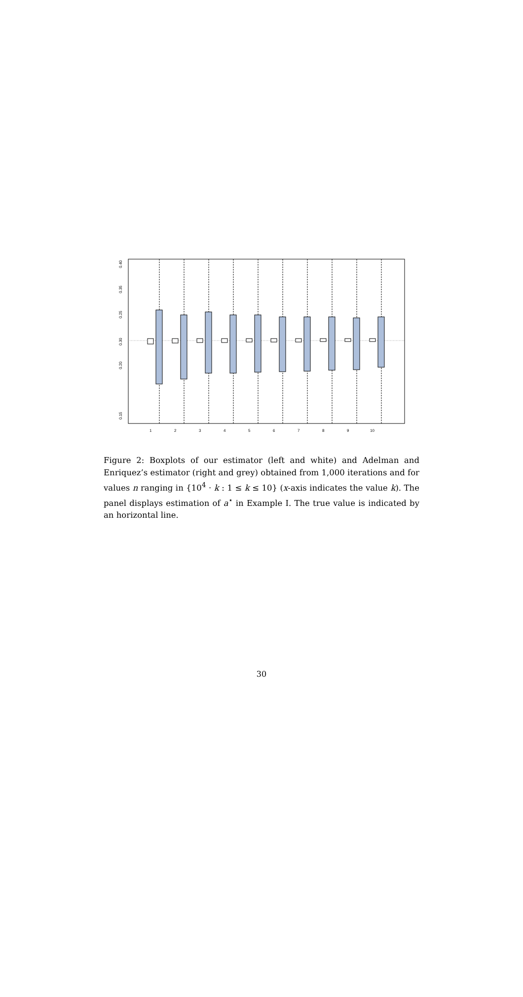0.15
0.20
0.25
.
0.30
0.35
0.40
1
2
3
4
5
6
7
8
9
10
Figure 2: Boxplots of our estimator (left and white) and Adelman and Enriquez’s estimator (right and grey) obtained from 1,000 iterations and for values n ranging in {10<sup>4</sup> · k : 1 ≤ k ≤ 10} (x-axis indicates the value k). The panel displays estimation of a<sup>⋆</sup> in Example I. The true value is indicated by an horizontal line.
30